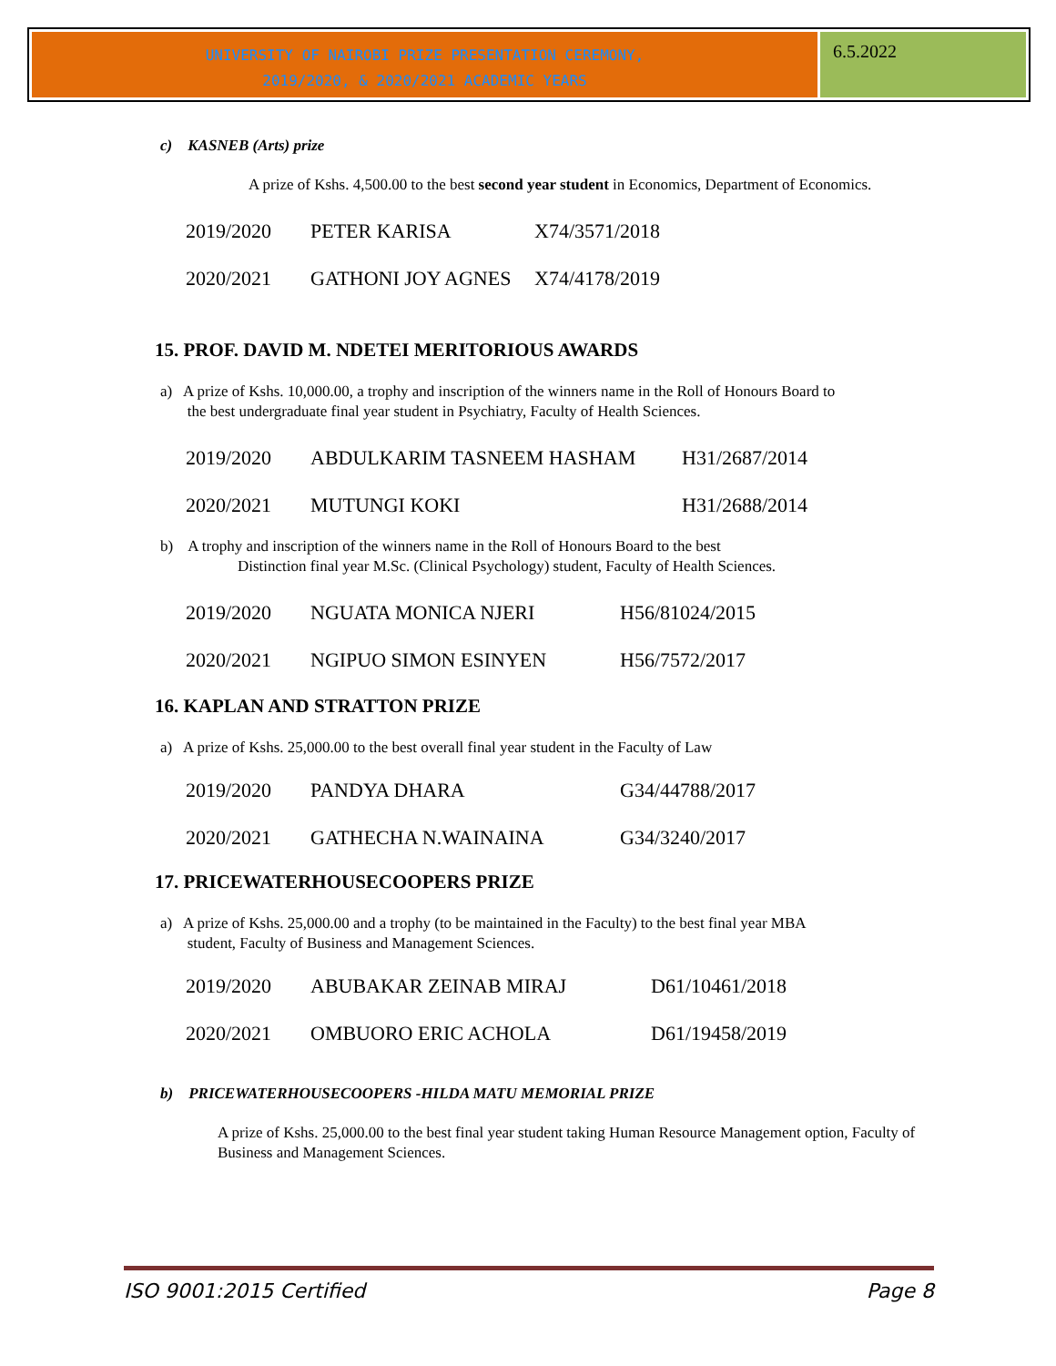UNIVERSITY OF NAIROBI PRIZE PRESENTATION CEREMONY,
2019/2020, & 2020/2021 ACADEMIC YEARS
6.5.2022
c) KASNEB (Arts) prize
A prize of Kshs. 4,500.00 to the best second year student in Economics, Department of Economics.
| 2019/2020 | PETER KARISA | X74/3571/2018 |
| 2020/2021 | GATHONI JOY AGNES | X74/4178/2019 |
15. PROF. DAVID M. NDETEI MERITORIOUS AWARDS
a) A prize of Kshs. 10,000.00, a trophy and inscription of the winners name in the Roll of Honours Board to
the best undergraduate final year student in Psychiatry, Faculty of Health Sciences.
| 2019/2020 | ABDULKARIM TASNEEM HASHAM | H31/2687/2014 |
| 2020/2021 | MUTUNGI KOKI | H31/2688/2014 |
b) A trophy and inscription of the winners name in the Roll of Honours Board to the best
Distinction final year M.Sc. (Clinical Psychology) student, Faculty of Health Sciences.
| 2019/2020 | NGUATA MONICA NJERI | H56/81024/2015 |
| 2020/2021 | NGIPUO SIMON ESINYEN | H56/7572/2017 |
16. KAPLAN AND STRATTON PRIZE
a) A prize of Kshs. 25,000.00 to the best overall final year student in the Faculty of Law
| 2019/2020 | PANDYA DHARA | G34/44788/2017 |
| 2020/2021 | GATHECHA N.WAINAINA | G34/3240/2017 |
17. PRICEWATERHOUSECOOPERS PRIZE
a) A prize of Kshs. 25,000.00 and a trophy (to be maintained in the Faculty) to the best final year MBA
student, Faculty of Business and Management Sciences.
| 2019/2020 | ABUBAKAR ZEINAB MIRAJ | D61/10461/2018 |
| 2020/2021 | OMBUORO ERIC ACHOLA | D61/19458/2019 |
b) PRICEWATERHOUSECOOPERS -HILDA MATU MEMORIAL PRIZE
A prize of Kshs. 25,000.00 to the best final year student taking Human Resource Management option, Faculty of Business and Management Sciences.
ISO 9001:2015 Certified Page 8